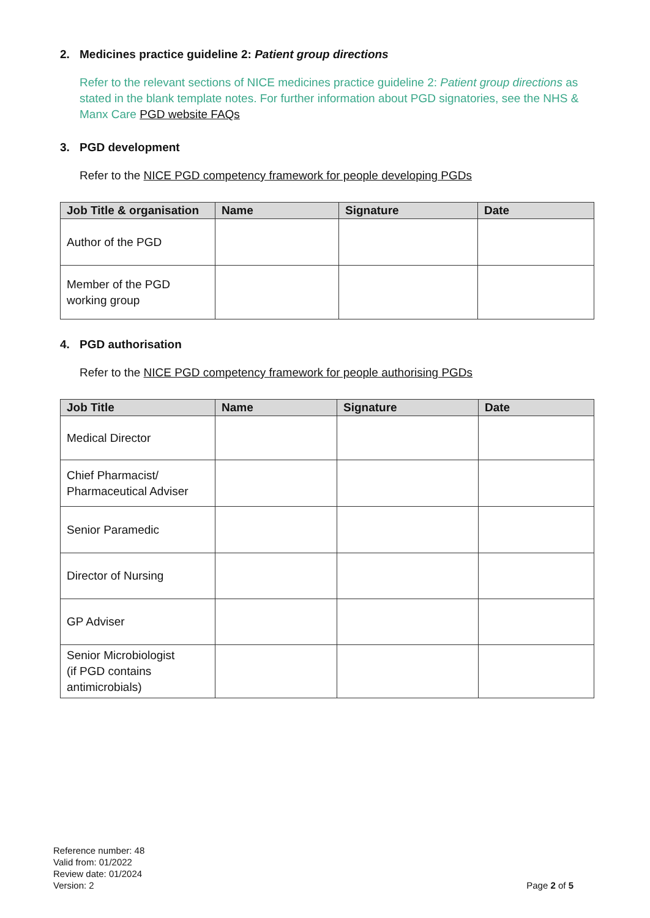2. Medicines practice guideline 2: Patient group directions
Refer to the relevant sections of NICE medicines practice guideline 2: Patient group directions as stated in the blank template notes. For further information about PGD signatories, see the NHS & Manx Care PGD website FAQs
3. PGD development
Refer to the NICE PGD competency framework for people developing PGDs
| Job Title & organisation | Name | Signature | Date |
| --- | --- | --- | --- |
| Author of the PGD | | | |
| Member of the PGD working group | | | |
4. PGD authorisation
Refer to the NICE PGD competency framework for people authorising PGDs
| Job Title | Name | Signature | Date |
| --- | --- | --- | --- |
| Medical Director | | | |
| Chief Pharmacist/ Pharmaceutical Adviser | | | |
| Senior Paramedic | | | |
| Director of Nursing | | | |
| GP Adviser | | | |
| Senior Microbiologist (if PGD contains antimicrobials) | | | |
Reference number: 48
Valid from: 01/2022
Review date: 01/2024
Version: 2
Page 2 of 5